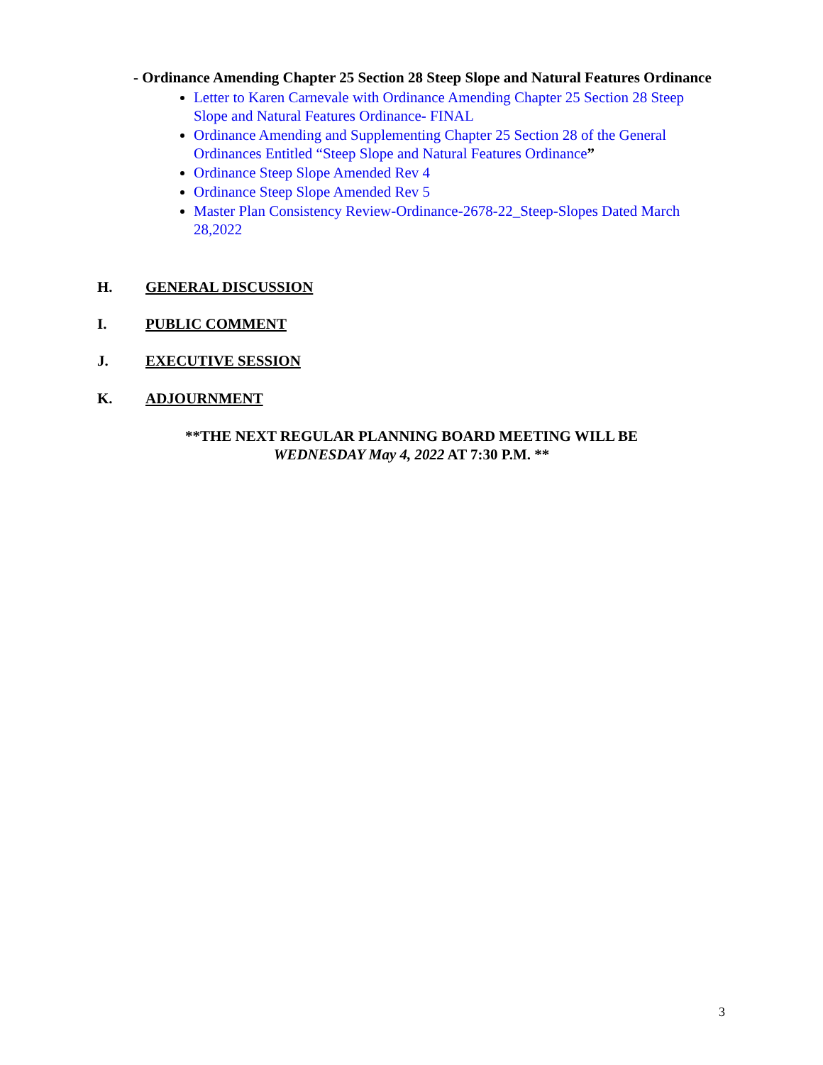- Ordinance Amending Chapter 25 Section 28 Steep Slope and Natural Features Ordinance
Letter to Karen Carnevale with Ordinance Amending Chapter 25 Section 28 Steep Slope and Natural Features Ordinance- FINAL
Ordinance Amending and Supplementing Chapter 25 Section 28 of the General Ordinances Entitled “Steep Slope and Natural Features Ordinance”
Ordinance Steep Slope Amended Rev 4
Ordinance Steep Slope Amended Rev 5
Master Plan Consistency Review-Ordinance-2678-22_Steep-Slopes Dated March 28,2022
H. GENERAL DISCUSSION
I. PUBLIC COMMENT
J. EXECUTIVE SESSION
K. ADJOURNMENT
**THE NEXT REGULAR PLANNING BOARD MEETING WILL BE
WEDNESDAY May 4, 2022 AT 7:30 P.M. **
3